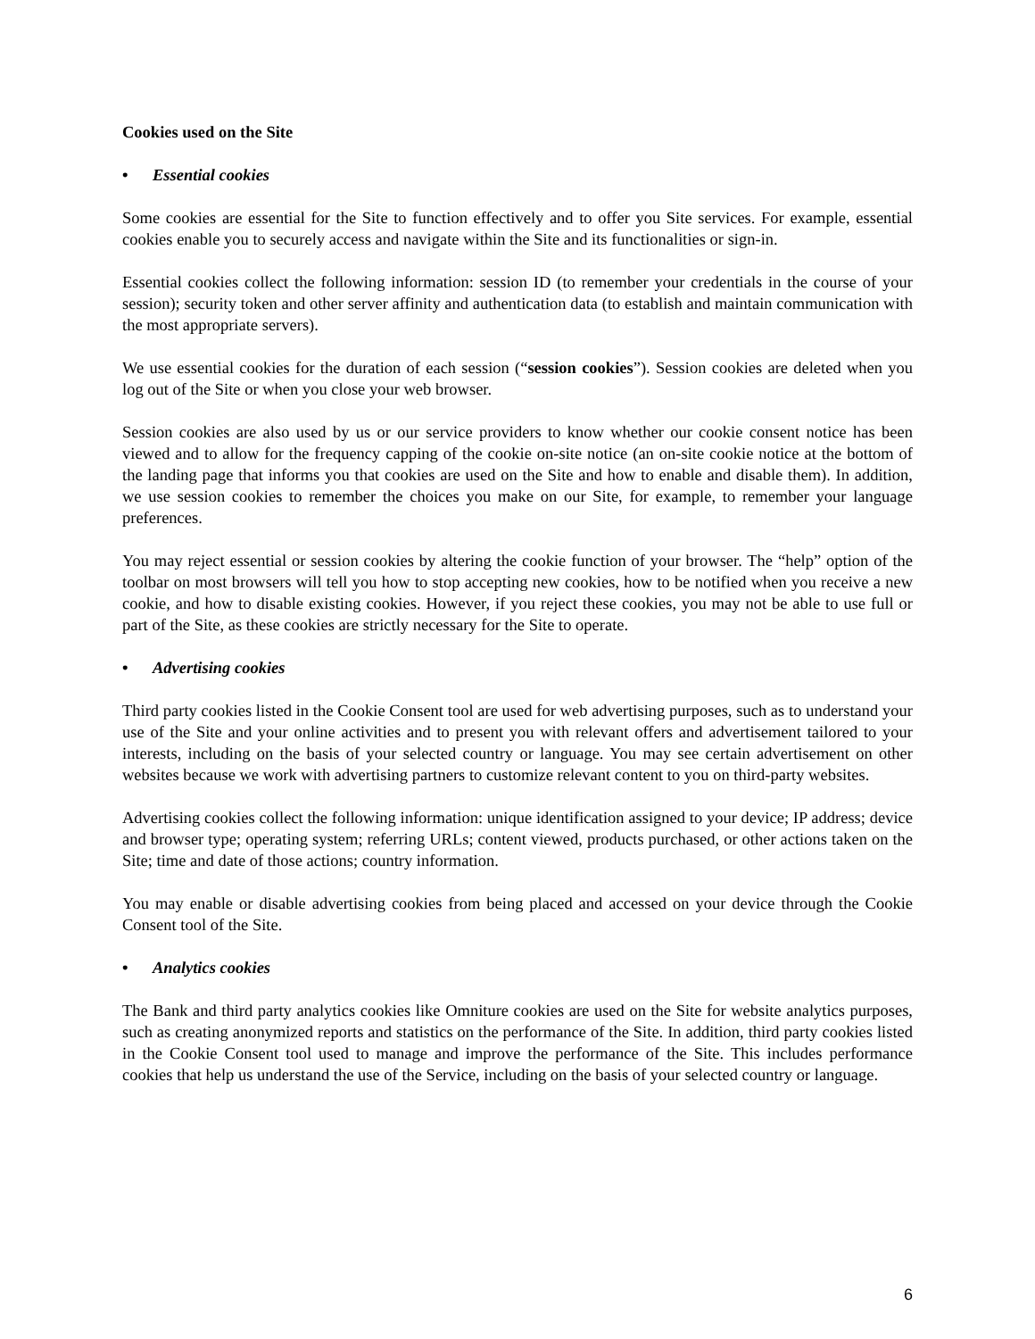Cookies used on the Site
• Essential cookies
Some cookies are essential for the Site to function effectively and to offer you Site services. For example, essential cookies enable you to securely access and navigate within the Site and its functionalities or sign-in.
Essential cookies collect the following information: session ID (to remember your credentials in the course of your session); security token and other server affinity and authentication data (to establish and maintain communication with the most appropriate servers).
We use essential cookies for the duration of each session (“session cookies”). Session cookies are deleted when you log out of the Site or when you close your web browser.
Session cookies are also used by us or our service providers to know whether our cookie consent notice has been viewed and to allow for the frequency capping of the cookie on-site notice (an on-site cookie notice at the bottom of the landing page that informs you that cookies are used on the Site and how to enable and disable them). In addition, we use session cookies to remember the choices you make on our Site, for example, to remember your language preferences.
You may reject essential or session cookies by altering the cookie function of your browser. The “help” option of the toolbar on most browsers will tell you how to stop accepting new cookies, how to be notified when you receive a new cookie, and how to disable existing cookies. However, if you reject these cookies, you may not be able to use full or part of the Site, as these cookies are strictly necessary for the Site to operate.
• Advertising cookies
Third party cookies listed in the Cookie Consent tool are used for web advertising purposes, such as to understand your use of the Site and your online activities and to present you with relevant offers and advertisement tailored to your interests, including on the basis of your selected country or language. You may see certain advertisement on other websites because we work with advertising partners to customize relevant content to you on third-party websites.
Advertising cookies collect the following information: unique identification assigned to your device; IP address; device and browser type; operating system; referring URLs; content viewed, products purchased, or other actions taken on the Site; time and date of those actions; country information.
You may enable or disable advertising cookies from being placed and accessed on your device through the Cookie Consent tool of the Site.
• Analytics cookies
The Bank and third party analytics cookies like Omniture cookies are used on the Site for website analytics purposes, such as creating anonymized reports and statistics on the performance of the Site. In addition, third party cookies listed in the Cookie Consent tool used to manage and improve the performance of the Site. This includes performance cookies that help us understand the use of the Service, including on the basis of your selected country or language.
6